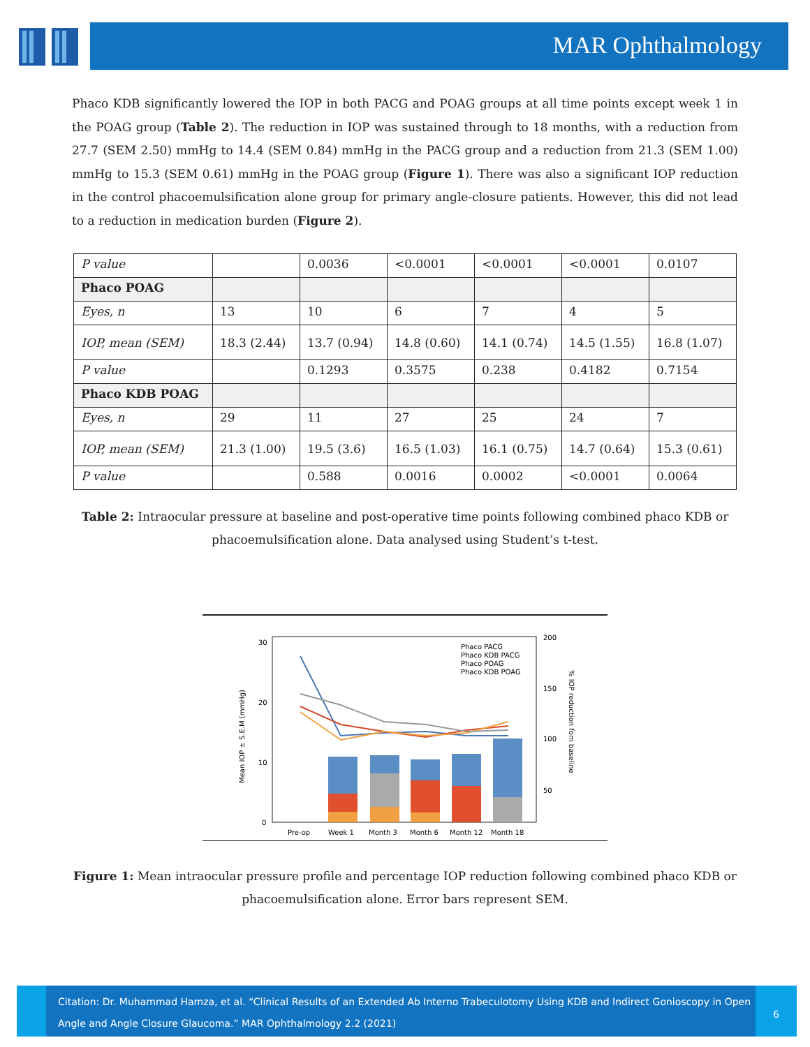MAR Ophthalmology
Phaco KDB significantly lowered the IOP in both PACG and POAG groups at all time points except week 1 in the POAG group (Table 2). The reduction in IOP was sustained through to 18 months, with a reduction from 27.7 (SEM 2.50) mmHg to 14.4 (SEM 0.84) mmHg in the PACG group and a reduction from 21.3 (SEM 1.00) mmHg to 15.3 (SEM 0.61) mmHg in the POAG group (Figure 1). There was also a significant IOP reduction in the control phacoemulsification alone group for primary angle-closure patients. However, this did not lead to a reduction in medication burden (Figure 2).
| P value | | 0.0036 | <0.0001 | <0.0001 | <0.0001 | 0.0107 |
| Phaco POAG | | | | | | |
| Eyes, n | 13 | 10 | 6 | 7 | 4 | 5 |
| IOP, mean (SEM) | 18.3 (2.44) | 13.7 (0.94) | 14.8 (0.60) | 14.1 (0.74) | 14.5 (1.55) | 16.8 (1.07) |
| P value | | 0.1293 | 0.3575 | 0.238 | 0.4182 | 0.7154 |
| Phaco KDB POAG | | | | | | |
| Eyes, n | 29 | 11 | 27 | 25 | 24 | 7 |
| IOP, mean (SEM) | 21.3 (1.00) | 19.5 (3.6) | 16.5 (1.03) | 16.1 (0.75) | 14.7 (0.64) | 15.3 (0.61) |
| P value | | 0.588 | 0.0016 | 0.0002 | <0.0001 | 0.0064 |
Table 2: Intraocular pressure at baseline and post-operative time points following combined phaco KDB or phacoemulsification alone. Data analysed using Student’s t-test.
30
20
10
0
200
150
100
50
Mean IOP ± S.E.M (mmHg)
% IOP reduction fom baseline
Phaco PACG
Phaco KDB PACG
Phaco POAG
Phaco KDB POAG
Pre-op
Week 1
Month 3
Month 6
Month 12
Month 18
Figure 1: Mean intraocular pressure profile and percentage IOP reduction following combined phaco KDB or phacoemulsification alone. Error bars represent SEM.
Citation: Dr. Muhammad Hamza, et al. “Clinical Results of an Extended Ab Interno Trabeculotomy Using KDB and Indirect Gonioscopy in Open Angle and Angle Closure Glaucoma.” MAR Ophthalmology 2.2 (2021)
6